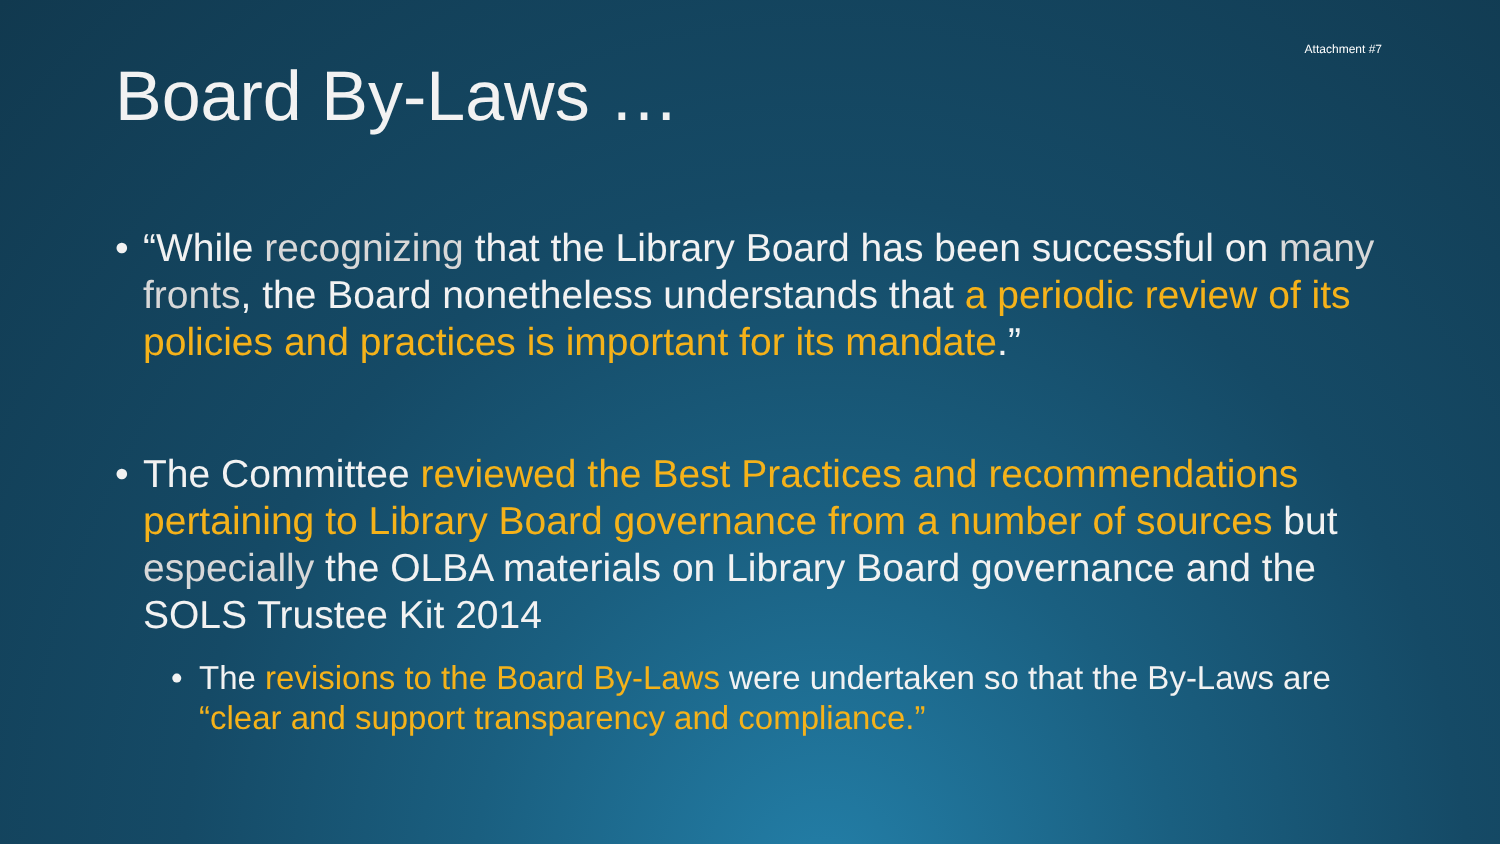Attachment #7
Board By-Laws …
• “While recognizing that the Library Board has been successful on many fronts, the Board nonetheless understands that a periodic review of its policies and practices is important for its mandate.”
• The Committee reviewed the Best Practices and recommendations pertaining to Library Board governance from a number of sources but especially the OLBA materials on Library Board governance and the SOLS Trustee Kit 2014
• The revisions to the Board By-Laws were undertaken so that the By-Laws are “clear and support transparency and compliance.”